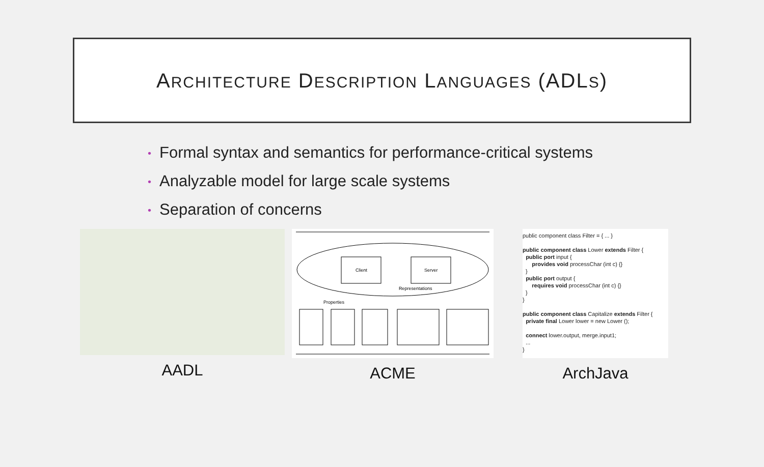ARCHITECTURE DESCRIPTION LANGUAGES (ADLS)
• Formal syntax and semantics for performance-critical systems
• Analyzable model for large scale systems
• Separation of concerns
AADL
Client
Server
Representations
Properties
ACME
public component class Filter = { ... }
public component class Lower extends Filter {
public port input {
provides void processChar (int c) {}
}
public port output {
requires void processChar (int c) {}
}
}
public component class Capitalize extends Filter {
private final Lower lower = new Lower ();
connect lower.output, merge.input1;
...
}
ArchJava